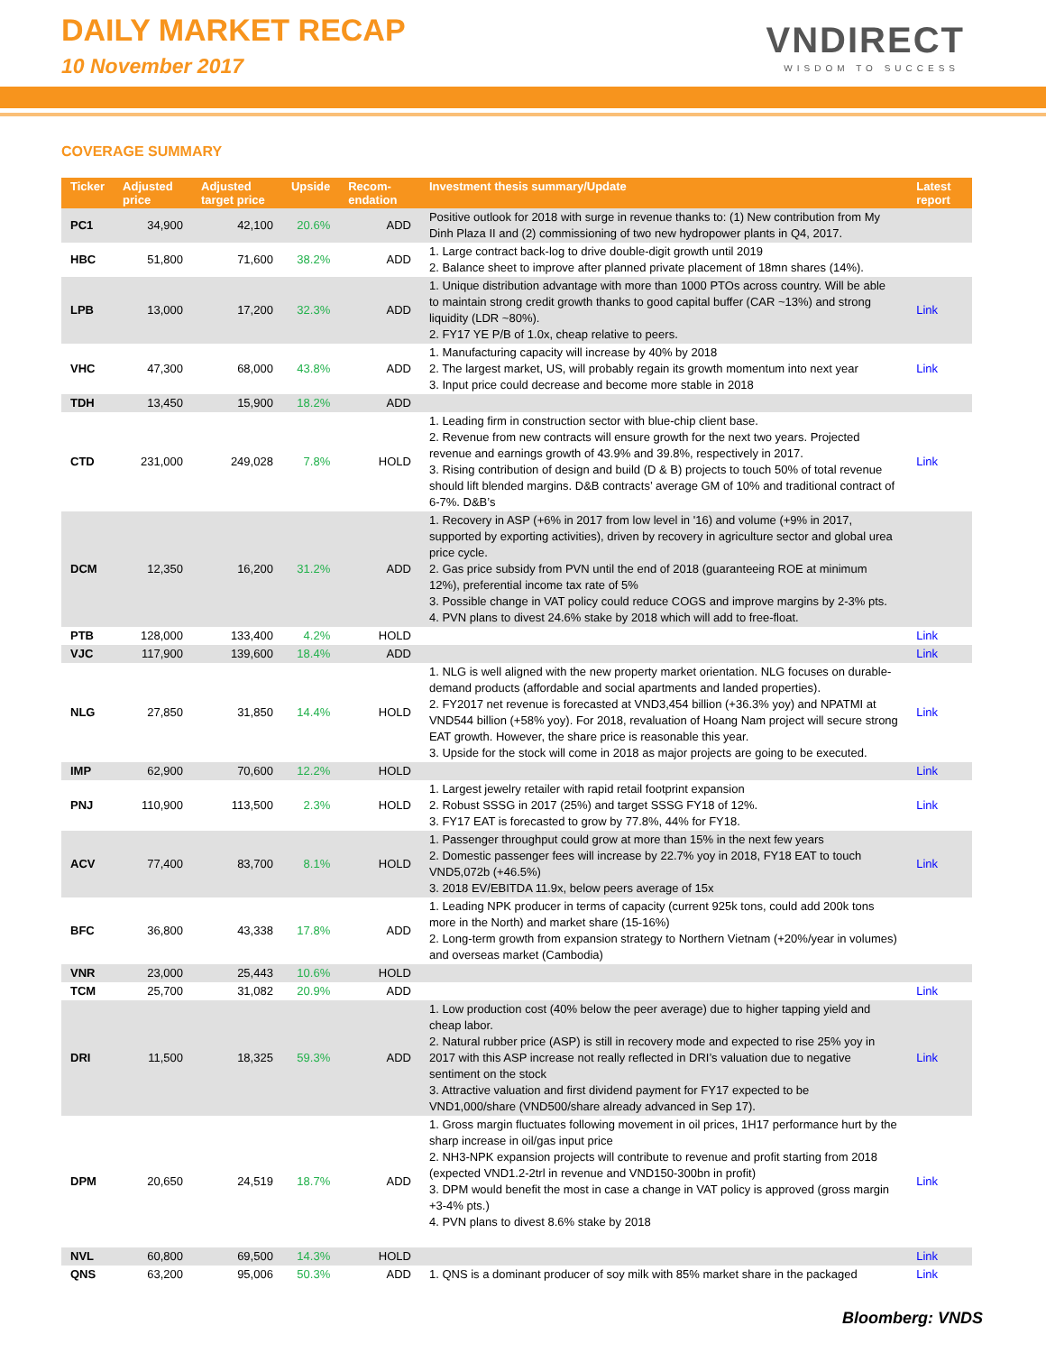DAILY MARKET RECAP
10 November 2017
VNDIRECT
WISDOM TO SUCCESS
COVERAGE SUMMARY
| Ticker | Adjusted price | Adjusted target price | Upside | Recom-endation | Investment thesis summary/Update | Latest report |
| --- | --- | --- | --- | --- | --- | --- |
| PC1 | 34,900 | 42,100 | 20.6% | ADD | Positive outlook for 2018 with surge in revenue thanks to: (1) New contribution from My Dinh Plaza II and (2) commissioning of two new hydropower plants in Q4, 2017. | |
| HBC | 51,800 | 71,600 | 38.2% | ADD | 1. Large contract back-log to drive double-digit growth until 2019 2. Balance sheet to improve after planned private placement of 18mn shares (14%). | |
| LPB | 13,000 | 17,200 | 32.3% | ADD | 1. Unique distribution advantage with more than 1000 PTOs across country. Will be able to maintain strong credit growth thanks to good capital buffer (CAR ~13%) and strong liquidity (LDR ~80%). 2. FY17 YE P/B of 1.0x, cheap relative to peers. | Link |
| VHC | 47,300 | 68,000 | 43.8% | ADD | 1. Manufacturing capacity will increase by 40% by 2018 2. The largest market, US, will probably regain its growth momentum into next year 3. Input price could decrease and become more stable in 2018 | Link |
| TDH | 13,450 | 15,900 | 18.2% | ADD | | |
| CTD | 231,000 | 249,028 | 7.8% | HOLD | 1. Leading firm in construction sector with blue-chip client base. 2. Revenue from new contracts will ensure growth for the next two years. Projected revenue and earnings growth of 43.9% and 39.8%, respectively in 2017. 3. Rising contribution of design and build (D & B) projects to touch 50% of total revenue should lift blended margins. D&B contracts’ average GM of 10% and traditional contract of 6-7%. D&B’s | Link |
| DCM | 12,350 | 16,200 | 31.2% | ADD | 1. Recovery in ASP (+6% in 2017 from low level in '16) and volume (+9% in 2017, supported by exporting activities), driven by recovery in agriculture sector and global urea price cycle. 2. Gas price subsidy from PVN until the end of 2018 (guaranteeing ROE at minimum 12%), preferential income tax rate of 5% 3. Possible change in VAT policy could reduce COGS and improve margins by 2-3% pts. 4. PVN plans to divest 24.6% stake by 2018 which will add to free-float. | |
| PTB | 128,000 | 133,400 | 4.2% | HOLD | | Link |
| VJC | 117,900 | 139,600 | 18.4% | ADD | | Link |
| NLG | 27,850 | 31,850 | 14.4% | HOLD | 1. NLG is well aligned with the new property market orientation. NLG focuses on durable-demand products (affordable and social apartments and landed properties). 2. FY2017 net revenue is forecasted at VND3,454 billion (+36.3% yoy) and NPATMI at VND544 billion (+58% yoy). For 2018, revaluation of Hoang Nam project will secure strong EAT growth. However, the share price is reasonable this year. 3. Upside for the stock will come in 2018 as major projects are going to be executed. | Link |
| IMP | 62,900 | 70,600 | 12.2% | HOLD | | Link |
| PNJ | 110,900 | 113,500 | 2.3% | HOLD | 1. Largest jewelry retailer with rapid retail footprint expansion 2. Robust SSSG in 2017 (25%) and target SSSG FY18 of 12%. 3. FY17 EAT is forecasted to grow by 77.8%, 44% for FY18. | Link |
| ACV | 77,400 | 83,700 | 8.1% | HOLD | 1. Passenger throughput could grow at more than 15% in the next few years 2. Domestic passenger fees will increase by 22.7% yoy in 2018, FY18 EAT to touch VND5,072b (+46.5%) 3. 2018 EV/EBITDA 11.9x, below peers average of 15x | Link |
| BFC | 36,800 | 43,338 | 17.8% | ADD | 1. Leading NPK producer in terms of capacity (current 925k tons, could add 200k tons more in the North) and market share (15-16%) 2. Long-term growth from expansion strategy to Northern Vietnam (+20%/year in volumes) and overseas market (Cambodia) | |
| VNR | 23,000 | 25,443 | 10.6% | HOLD | | |
| TCM | 25,700 | 31,082 | 20.9% | ADD | | Link |
| DRI | 11,500 | 18,325 | 59.3% | ADD | 1. Low production cost (40% below the peer average) due to higher tapping yield and cheap labor. 2. Natural rubber price (ASP) is still in recovery mode and expected to rise 25% yoy in 2017 with this ASP increase not really reflected in DRI’s valuation due to negative sentiment on the stock 3. Attractive valuation and first dividend payment for FY17 expected to be VND1,000/share (VND500/share already advanced in Sep 17). | Link |
| DPM | 20,650 | 24,519 | 18.7% | ADD | 1. Gross margin fluctuates following movement in oil prices, 1H17 performance hurt by the sharp increase in oil/gas input price 2. NH3-NPK expansion projects will contribute to revenue and profit starting from 2018 (expected VND1.2-2trl in revenue and VND150-300bn in profit) 3. DPM would benefit the most in case a change in VAT policy is approved (gross margin +3-4% pts.) 4. PVN plans to divest 8.6% stake by 2018 | Link |
| NVL | 60,800 | 69,500 | 14.3% | HOLD | | Link |
| QNS | 63,200 | 95,006 | 50.3% | ADD | 1. QNS is a dominant producer of soy milk with 85% market share in the packaged | Link |
Bloomberg: VNDS